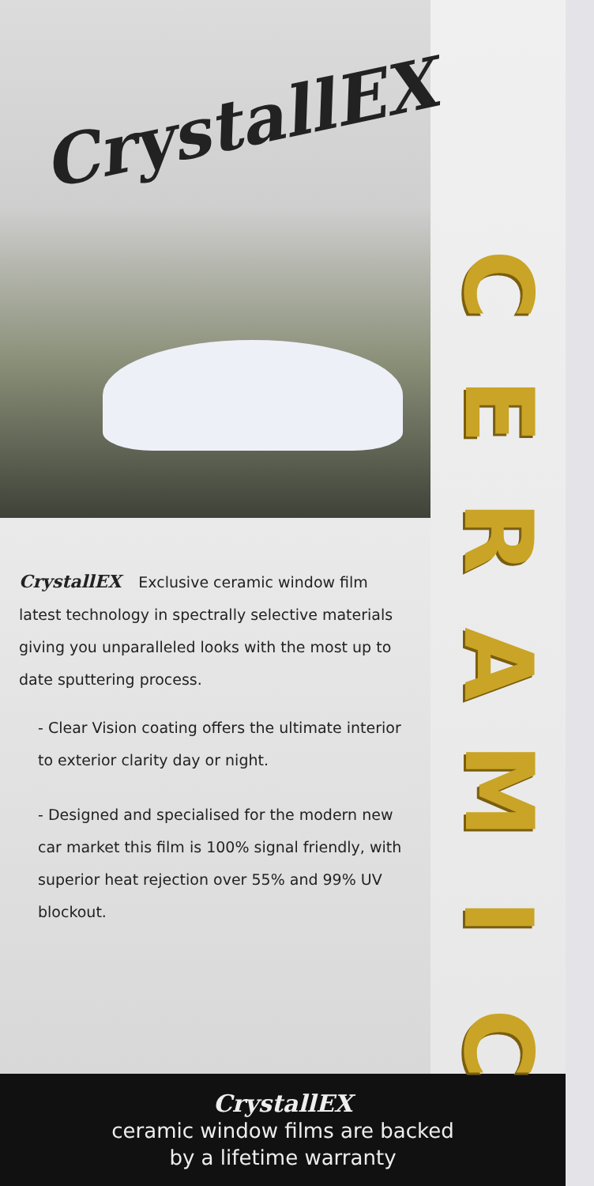CrystallEX
CrystallEX Exclusive ceramic window film latest technology in spectrally selective materials giving you unparalleled looks with the most up to date sputtering process.
- Clear Vision coating offers the ultimate interior to exterior clarity day or night.
- Designed and specialised for the modern new car market this film is 100% signal friendly, with superior heat rejection over 55% and 99% UV blockout.
C
E
R
A
M
I
C
CrystallEX
ceramic window films are backed
by a lifetime warranty